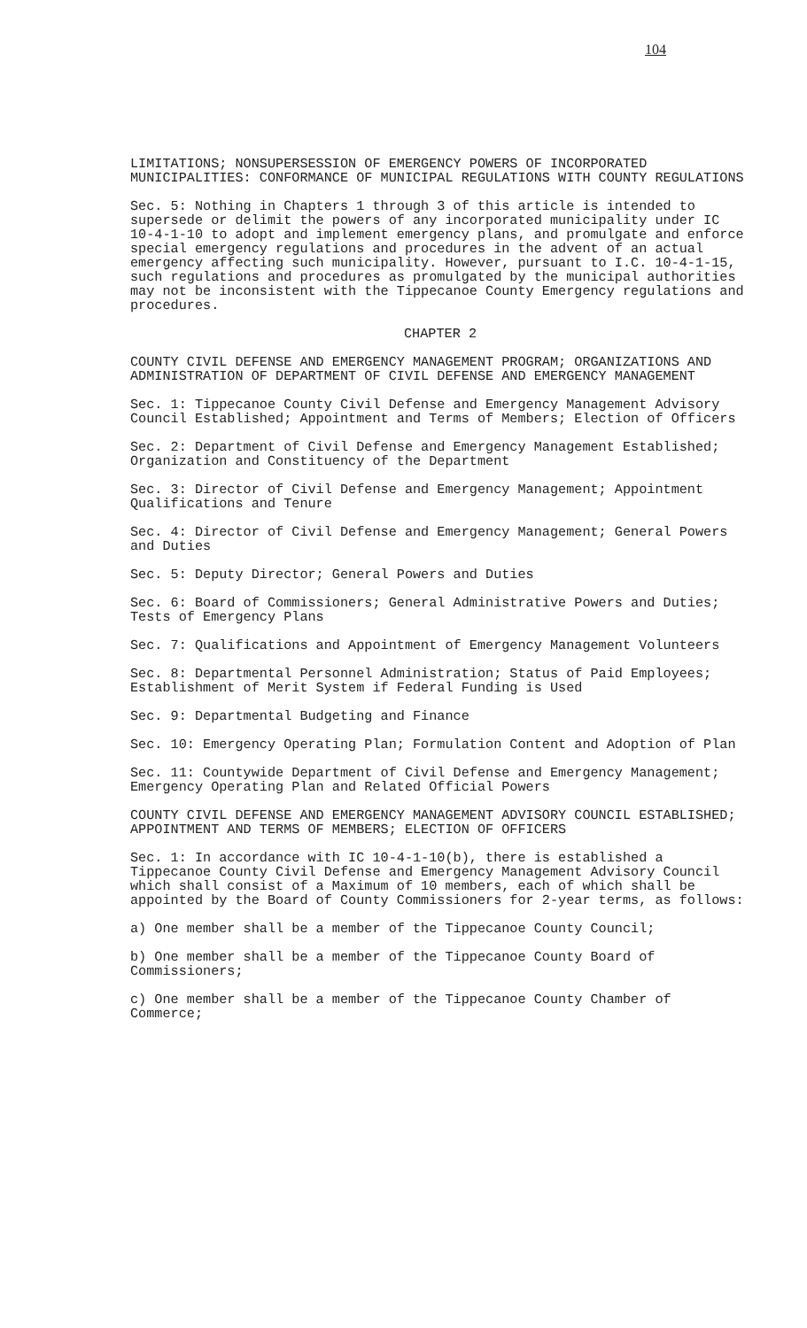104
LIMITATIONS; NONSUPERSESSION OF EMERGENCY POWERS OF INCORPORATED MUNICIPALITIES: CONFORMANCE OF MUNICIPAL REGULATIONS WITH COUNTY REGULATIONS
Sec. 5: Nothing in Chapters 1 through 3 of this article is intended to supersede or delimit the powers of any incorporated municipality under IC 10-4-1-10 to adopt and implement emergency plans, and promulgate and enforce special emergency regulations and procedures in the advent of an actual emergency affecting such municipality. However, pursuant to I.C. 10-4-1-15, such regulations and procedures as promulgated by the municipal authorities may not be inconsistent with the Tippecanoe County Emergency regulations and procedures.
CHAPTER 2
COUNTY CIVIL DEFENSE AND EMERGENCY MANAGEMENT PROGRAM; ORGANIZATIONS AND ADMINISTRATION OF DEPARTMENT OF CIVIL DEFENSE AND EMERGENCY MANAGEMENT
Sec. 1: Tippecanoe County Civil Defense and Emergency Management Advisory Council Established; Appointment and Terms of Members; Election of Officers
Sec. 2: Department of Civil Defense and Emergency Management Established; Organization and Constituency of the Department
Sec. 3: Director of Civil Defense and Emergency Management; Appointment Qualifications and Tenure
Sec. 4: Director of Civil Defense and Emergency Management; General Powers and Duties
Sec. 5: Deputy Director; General Powers and Duties
Sec. 6: Board of Commissioners; General Administrative Powers and Duties; Tests of Emergency Plans
Sec. 7: Qualifications and Appointment of Emergency Management Volunteers
Sec. 8: Departmental Personnel Administration; Status of Paid Employees; Establishment of Merit System if Federal Funding is Used
Sec. 9: Departmental Budgeting and Finance
Sec. 10: Emergency Operating Plan; Formulation Content and Adoption of Plan
Sec. 11: Countywide Department of Civil Defense and Emergency Management; Emergency Operating Plan and Related Official Powers
COUNTY CIVIL DEFENSE AND EMERGENCY MANAGEMENT ADVISORY COUNCIL ESTABLISHED; APPOINTMENT AND TERMS OF MEMBERS; ELECTION OF OFFICERS
Sec. 1: In accordance with IC 10-4-1-10(b), there is established a Tippecanoe County Civil Defense and Emergency Management Advisory Council which shall consist of a Maximum of 10 members, each of which shall be appointed by the Board of County Commissioners for 2-year terms, as follows:
a) One member shall be a member of the Tippecanoe County Council;
b) One member shall be a member of the Tippecanoe County Board of Commissioners;
c) One member shall be a member of the Tippecanoe County Chamber of Commerce;